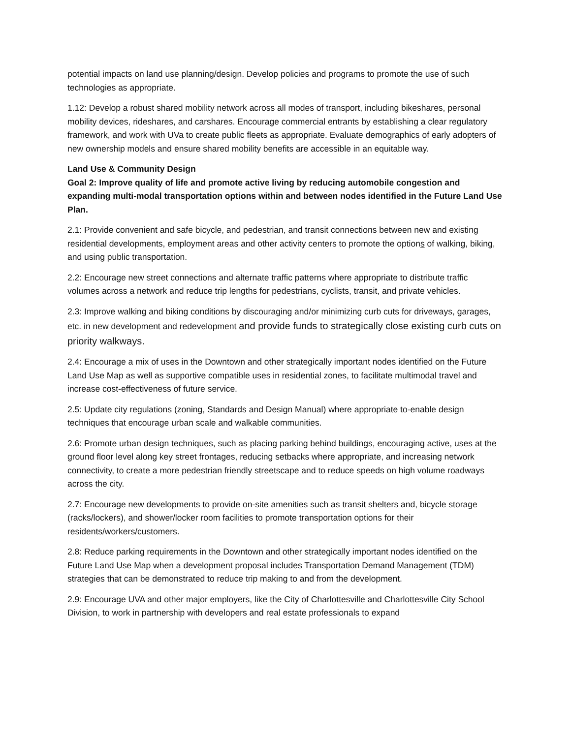potential impacts on land use planning/design. Develop policies and programs to promote the use of such technologies as appropriate.
1.12: Develop a robust shared mobility network across all modes of transport, including bikeshares, personal mobility devices, rideshares, and carshares. Encourage commercial entrants by establishing a clear regulatory framework, and work with UVa to create public fleets as appropriate. Evaluate demographics of early adopters of new ownership models and ensure shared mobility benefits are accessible in an equitable way.
Land Use & Community Design
Goal 2: Improve quality of life and promote active living by reducing automobile congestion and expanding multi-modal transportation options within and between nodes identified in the Future Land Use Plan.
2.1: Provide convenient and safe bicycle, and pedestrian, and transit connections between new and existing residential developments, employment areas and other activity centers to promote the options of walking, biking, and using public transportation.
2.2: Encourage new street connections and alternate traffic patterns where appropriate to distribute traffic volumes across a network and reduce trip lengths for pedestrians, cyclists, transit, and private vehicles.
2.3: Improve walking and biking conditions by discouraging and/or minimizing curb cuts for driveways, garages, etc. in new development and redevelopment and provide funds to strategically close existing curb cuts on priority walkways.
2.4: Encourage a mix of uses in the Downtown and other strategically important nodes identified on the Future Land Use Map as well as supportive compatible uses in residential zones, to facilitate multimodal travel and increase cost-effectiveness of future service.
2.5: Update city regulations (zoning, Standards and Design Manual) where appropriate to-enable design techniques that encourage urban scale and walkable communities.
2.6: Promote urban design techniques, such as placing parking behind buildings, encouraging active, uses at the ground floor level along key street frontages, reducing setbacks where appropriate, and increasing network connectivity, to create a more pedestrian friendly streetscape and to reduce speeds on high volume roadways across the city.
2.7: Encourage new developments to provide on-site amenities such as transit shelters and, bicycle storage (racks/lockers), and shower/locker room facilities to promote transportation options for their residents/workers/customers.
2.8: Reduce parking requirements in the Downtown and other strategically important nodes identified on the Future Land Use Map when a development proposal includes Transportation Demand Management (TDM) strategies that can be demonstrated to reduce trip making to and from the development.
2.9: Encourage UVA and other major employers, like the City of Charlottesville and Charlottesville City School Division, to work in partnership with developers and real estate professionals to expand